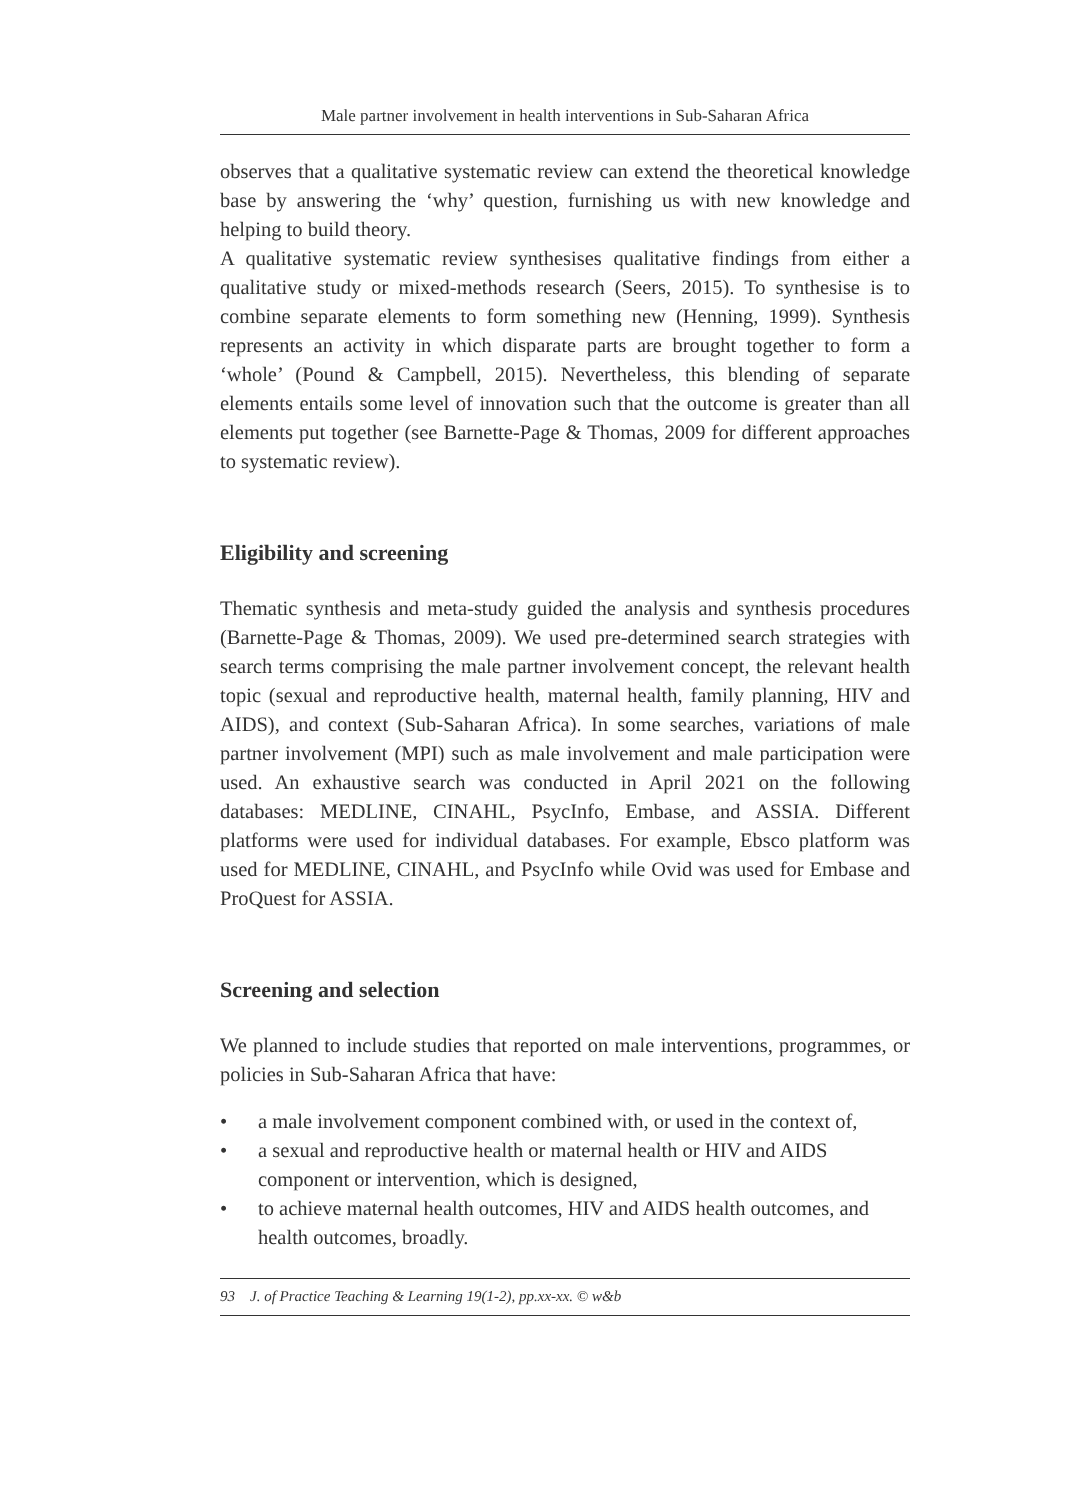Male partner involvement in health interventions in Sub-Saharan Africa
observes that a qualitative systematic review can extend the theoretical knowledge base by answering the ‘why’ question, furnishing us with new knowledge and helping to build theory.
A qualitative systematic review synthesises qualitative findings from either a qualitative study or mixed-methods research (Seers, 2015). To synthesise is to combine separate elements to form something new (Henning, 1999). Synthesis represents an activity in which disparate parts are brought together to form a ‘whole’ (Pound & Campbell, 2015). Nevertheless, this blending of separate elements entails some level of innovation such that the outcome is greater than all elements put together (see Barnette-Page & Thomas, 2009 for different approaches to systematic review).
Eligibility and screening
Thematic synthesis and meta-study guided the analysis and synthesis procedures (Barnette-Page & Thomas, 2009). We used pre-determined search strategies with search terms comprising the male partner involvement concept, the relevant health topic (sexual and reproductive health, maternal health, family planning, HIV and AIDS), and context (Sub-Saharan Africa). In some searches, variations of male partner involvement (MPI) such as male involvement and male participation were used. An exhaustive search was conducted in April 2021 on the following databases: MEDLINE, CINAHL, PsycInfo, Embase, and ASSIA. Different platforms were used for individual databases. For example, Ebsco platform was used for MEDLINE, CINAHL, and PsycInfo while Ovid was used for Embase and ProQuest for ASSIA.
Screening and selection
We planned to include studies that reported on male interventions, programmes, or policies in Sub-Saharan Africa that have:
• a male involvement component combined with, or used in the context of,
• a sexual and reproductive health or maternal health or HIV and AIDS component or intervention, which is designed,
• to achieve maternal health outcomes, HIV and AIDS health outcomes, and health outcomes, broadly.
93 J. of Practice Teaching & Learning 19(1-2), pp.xx-xx. © w&b